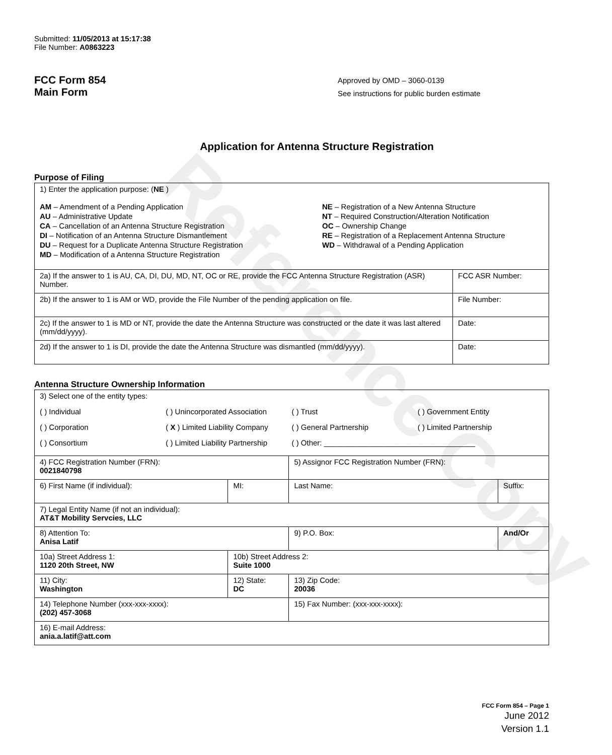Reference Copy
Submitted: 11/05/2013 at 15:17:38
File Number: A0863223
FCC Form 854
Main Form
Approved by OMD – 3060-0139
See instructions for public burden estimate
Application for Antenna Structure Registration
Purpose of Filing
| 1) Enter the application purpose: ( NE ) AM – Amendment of a Pending Application AU – Administrative Update CA – Cancellation of an Antenna Structure Registration DI – Notification of an Antenna Structure Dismantlement DU – Request for a Duplicate Antenna Structure Registration MD – Modification of a Antenna Structure Registration NE – Registration of a New Antenna Structure NT – Required Construction/Alteration Notification OC – Ownership Change RE – Registration of a Replacement Antenna Structure WD – Withdrawal of a Pending Application | |
| 2a) If the answer to 1 is AU, CA, DI, DU, MD, NT, OC or RE, provide the FCC Antenna Structure Registration (ASR) Number. | FCC ASR Number: |
| 2b) If the answer to 1 is AM or WD, provide the File Number of the pending application on file. | File Number: |
| 2c) If the answer to 1 is MD or NT, provide the date the Antenna Structure was constructed or the date it was last altered (mm/dd/yyyy). | Date: |
| 2d) If the answer to 1 is DI, provide the date the Antenna Structure was dismantled (mm/dd/yyyy). | Date: |
Antenna Structure Ownership Information
| 3) Select one of the entity types: ( ) Individual ( ) Unincorporated Association ( ) Trust ( ) Government Entity ( ) Corporation ( X ) Limited Liability Company ( ) General Partnership ( ) Limited Partnership ( ) Consortium ( ) Limited Liability Partnership ( ) Other: ____________________________________ | | | |
| 4) FCC Registration Number (FRN): 0021840798 | | 5) Assignor FCC Registration Number (FRN): | |
| 6) First Name (if individual): | MI: | Last Name: | Suffix: |
| 7) Legal Entity Name (if not an individual): AT&T Mobility Servcies, LLC | | | |
| 8) Attention To: Anisa Latif | | 9) P.O. Box: | And/Or |
| 10a) Street Address 1: 1120 20th Street, NW | 10b) Street Address 2: Suite 1000 | | |
| 11) City: Washington | 12) State: DC | 13) Zip Code: 20036 | |
| 14) Telephone Number (xxx-xxx-xxxx): (202) 457-3068 | | 15) Fax Number: (xxx-xxx-xxxx): | |
| 16) E-mail Address: ania.a.latif@att.com | | | |
FCC Form 854 – Page 1
June 2012
Version 1.1